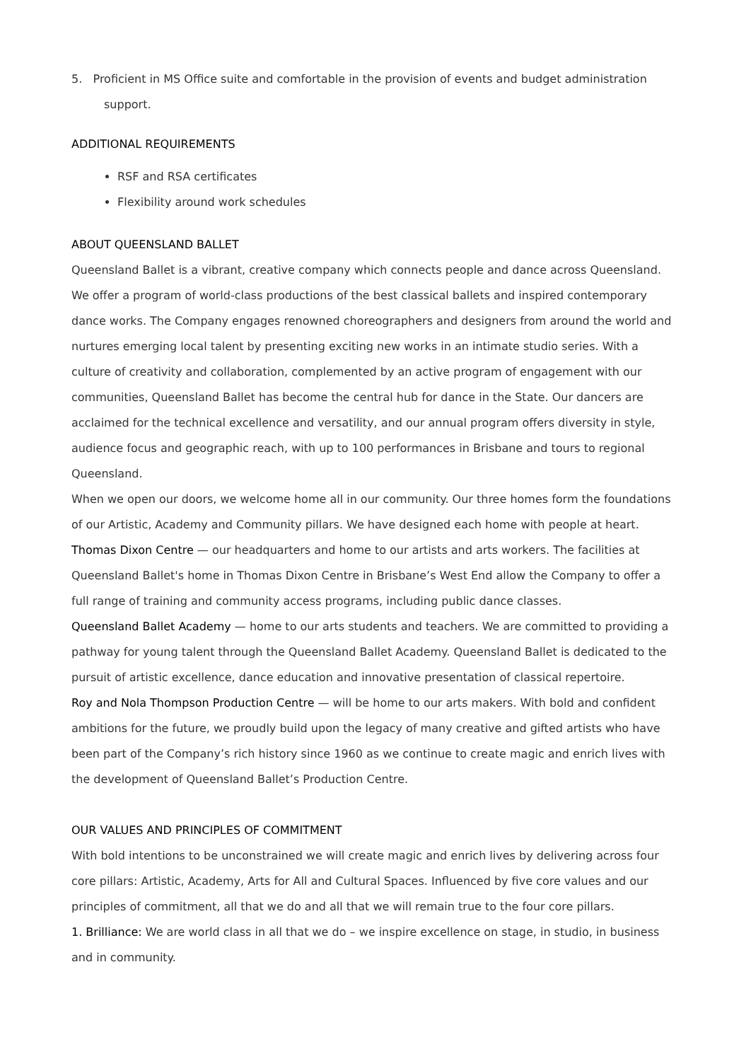5. Proficient in MS Office suite and comfortable in the provision of events and budget administration support.
ADDITIONAL REQUIREMENTS
RSF and RSA certificates
Flexibility around work schedules
ABOUT QUEENSLAND BALLET
Queensland Ballet is a vibrant, creative company which connects people and dance across Queensland. We offer a program of world-class productions of the best classical ballets and inspired contemporary dance works. The Company engages renowned choreographers and designers from around the world and nurtures emerging local talent by presenting exciting new works in an intimate studio series. With a culture of creativity and collaboration, complemented by an active program of engagement with our communities, Queensland Ballet has become the central hub for dance in the State. Our dancers are acclaimed for the technical excellence and versatility, and our annual program offers diversity in style, audience focus and geographic reach, with up to 100 performances in Brisbane and tours to regional Queensland.
When we open our doors, we welcome home all in our community. Our three homes form the foundations of our Artistic, Academy and Community pillars. We have designed each home with people at heart.
Thomas Dixon Centre — our headquarters and home to our artists and arts workers. The facilities at Queensland Ballet's home in Thomas Dixon Centre in Brisbane’s West End allow the Company to offer a full range of training and community access programs, including public dance classes.
Queensland Ballet Academy — home to our arts students and teachers. We are committed to providing a pathway for young talent through the Queensland Ballet Academy. Queensland Ballet is dedicated to the pursuit of artistic excellence, dance education and innovative presentation of classical repertoire.
Roy and Nola Thompson Production Centre — will be home to our arts makers. With bold and confident ambitions for the future, we proudly build upon the legacy of many creative and gifted artists who have been part of the Company’s rich history since 1960 as we continue to create magic and enrich lives with the development of Queensland Ballet’s Production Centre.
OUR VALUES AND PRINCIPLES OF COMMITMENT
With bold intentions to be unconstrained we will create magic and enrich lives by delivering across four core pillars: Artistic, Academy, Arts for All and Cultural Spaces. Influenced by five core values and our principles of commitment, all that we do and all that we will remain true to the four core pillars.
1. Brilliance: We are world class in all that we do – we inspire excellence on stage, in studio, in business and in community.